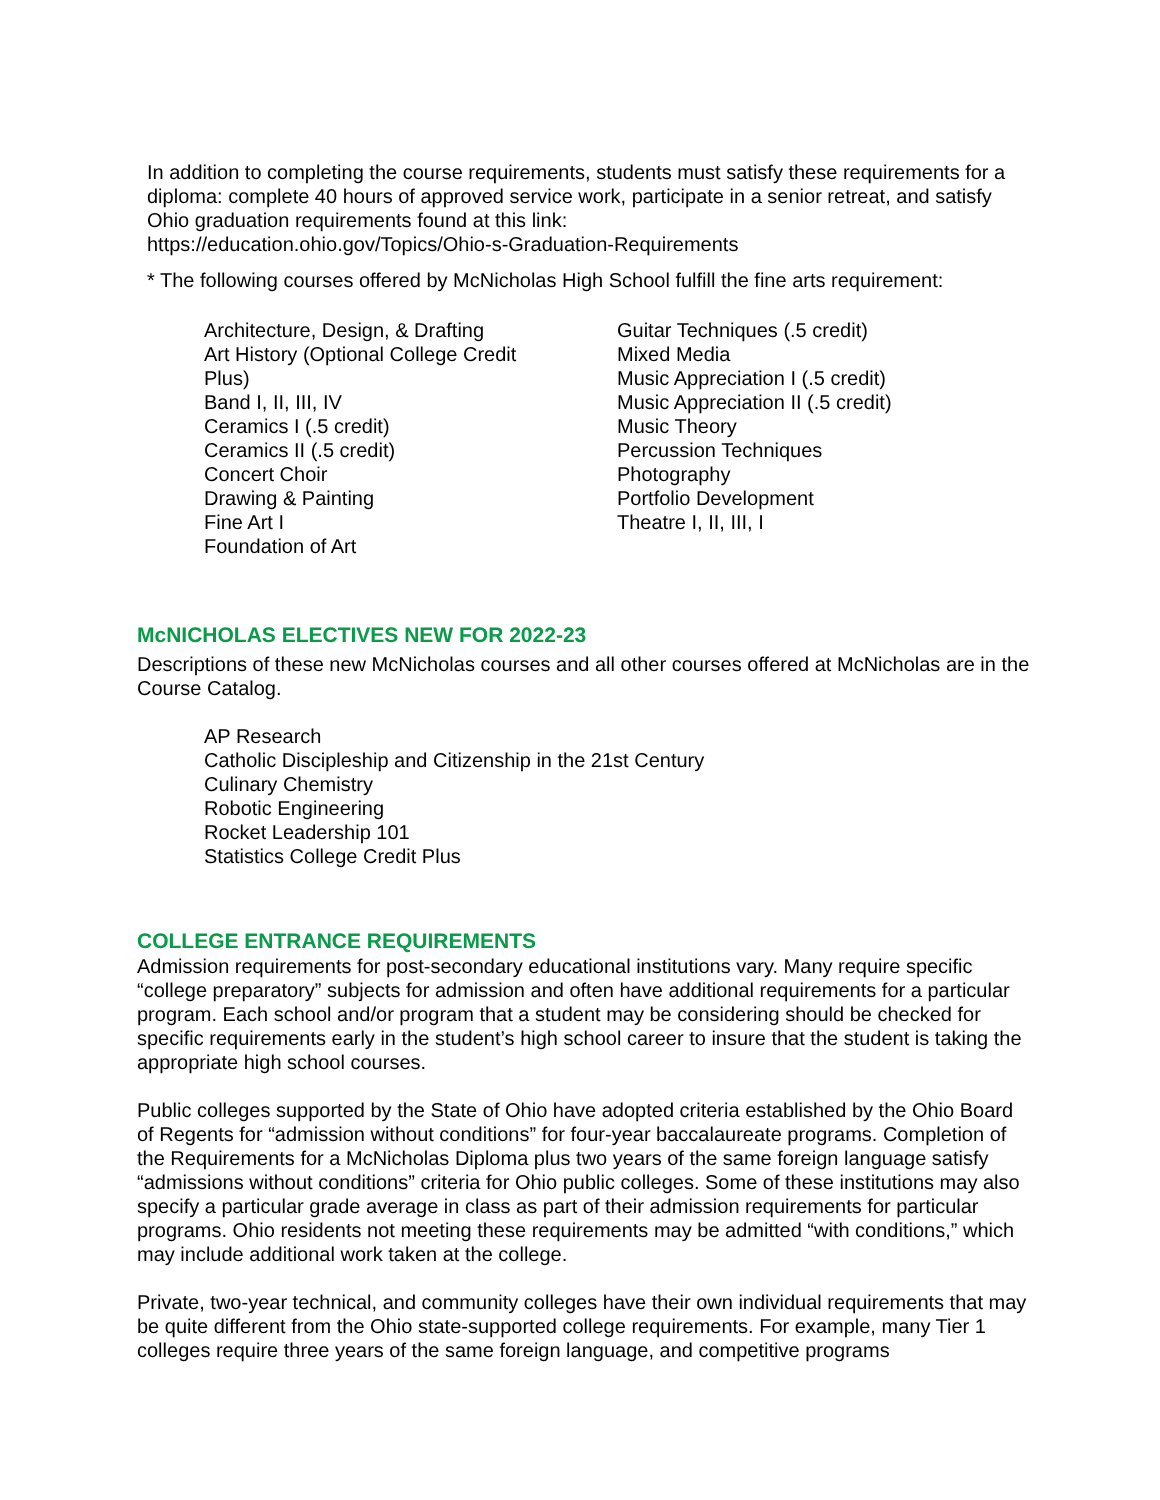In addition to completing the course requirements, students must satisfy these requirements for a diploma: complete 40 hours of approved service work, participate in a senior retreat, and satisfy Ohio graduation requirements found at this link:
https://education.ohio.gov/Topics/Ohio-s-Graduation-Requirements
* The following courses offered by McNicholas High School fulfill the fine arts requirement:
Architecture, Design, & Drafting
Art History (Optional College Credit
Plus)
Band I, II, III, IV
Ceramics I (.5 credit)
Ceramics II (.5 credit)
Concert Choir
Drawing & Painting
Fine Art I
Foundation of Art
Guitar Techniques (.5 credit)
Mixed Media
Music Appreciation I (.5 credit)
Music Appreciation II (.5 credit)
Music Theory
Percussion Techniques
Photography
Portfolio Development
Theatre I, II, III, I
McNICHOLAS ELECTIVES NEW FOR 2022-23
Descriptions of these new McNicholas courses and all other courses offered at McNicholas are in the Course Catalog.
AP Research
Catholic Discipleship and Citizenship in the 21st Century
Culinary Chemistry
Robotic Engineering
Rocket Leadership 101
Statistics College Credit Plus
COLLEGE ENTRANCE REQUIREMENTS
Admission requirements for post-secondary educational institutions vary. Many require specific “college preparatory” subjects for admission and often have additional requirements for a particular program. Each school and/or program that a student may be considering should be checked for specific requirements early in the student’s high school career to insure that the student is taking the appropriate high school courses.
Public colleges supported by the State of Ohio have adopted criteria established by the Ohio Board of Regents for “admission without conditions” for four-year baccalaureate programs. Completion of the Requirements for a McNicholas Diploma plus two years of the same foreign language satisfy “admissions without conditions” criteria for Ohio public colleges. Some of these institutions may also specify a particular grade average in class as part of their admission requirements for particular programs. Ohio residents not meeting these requirements may be admitted “with conditions,” which may include additional work taken at the college.
Private, two-year technical, and community colleges have their own individual requirements that may be quite different from the Ohio state-supported college requirements. For example, many Tier 1 colleges require three years of the same foreign language, and competitive programs